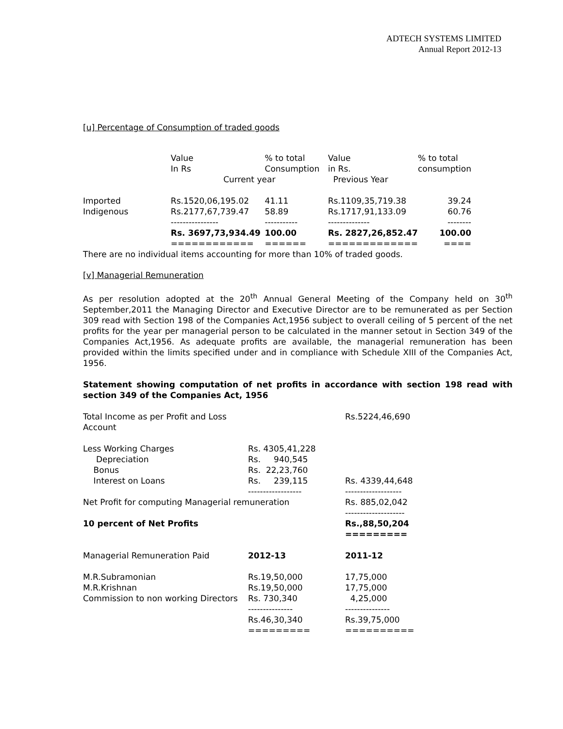ADTECH SYSTEMS LIMITED
Annual Report 2012-13
[u] Percentage of Consumption of traded goods
| | Value In Rs | % to total Consumption | Value in Rs. | % to total consumption |
| --- | --- | --- | --- | --- |
| | Current year | | Previous Year | |
| Imported Indigenous | Rs.1520,06,195.02 Rs.2177,67,739.47 ---------------- | 41.11 58.89 ----------- | Rs.1109,35,719.38 Rs.1717,91,133.09 -------------- | 39.24 60.76 -------- |
| | Rs. 3697,73,934.49 ============ | 100.00 ====== | Rs. 2827,26,852.47 ============= | 100.00 ==== |
There are no individual items accounting for more than 10% of traded goods.
[v] Managerial Remuneration
As per resolution adopted at the 20<sup>th</sup> Annual General Meeting of the Company held on 30<sup>th</sup> September,2011 the Managing Director and Executive Director are to be remunerated as per Section 309 read with Section 198 of the Companies Act,1956 subject to overall ceiling of 5 percent of the net profits for the year per managerial person to be calculated in the manner setout in Section 349 of the Companies Act,1956. As adequate profits are available, the managerial remuneration has been provided within the limits specified under and in compliance with Schedule XIII of the Companies Act, 1956.
Statement showing computation of net profits in accordance with section 198 read with section 349 of the Companies Act, 1956
| Total Income as per Profit and Loss Account | | Rs.5224,46,690 |
| Less Working Charges Depreciation Bonus Interest on Loans | Rs. 4305,41,228 Rs. 940,545 Rs. 22,23,760 Rs. 239,115 ------------------ | Rs. 4339,44,648 ------------------- |
| Net Profit for computing Managerial remuneration | | Rs. 885,02,042 -------------------- |
| 10 percent of Net Profits | | Rs.,88,50,204 ========= |
| Managerial Remuneration Paid | 2012-13 | 2011-12 |
| M.R.Subramonian M.R.Krishnan Commission to non working Directors | Rs.19,50,000 Rs.19,50,000 Rs. 730,340 --------------- | 17,75,000 17,75,000 4,25,000 --------------- |
| | Rs.46,30,340 ========= | Rs.39,75,000 ========== |